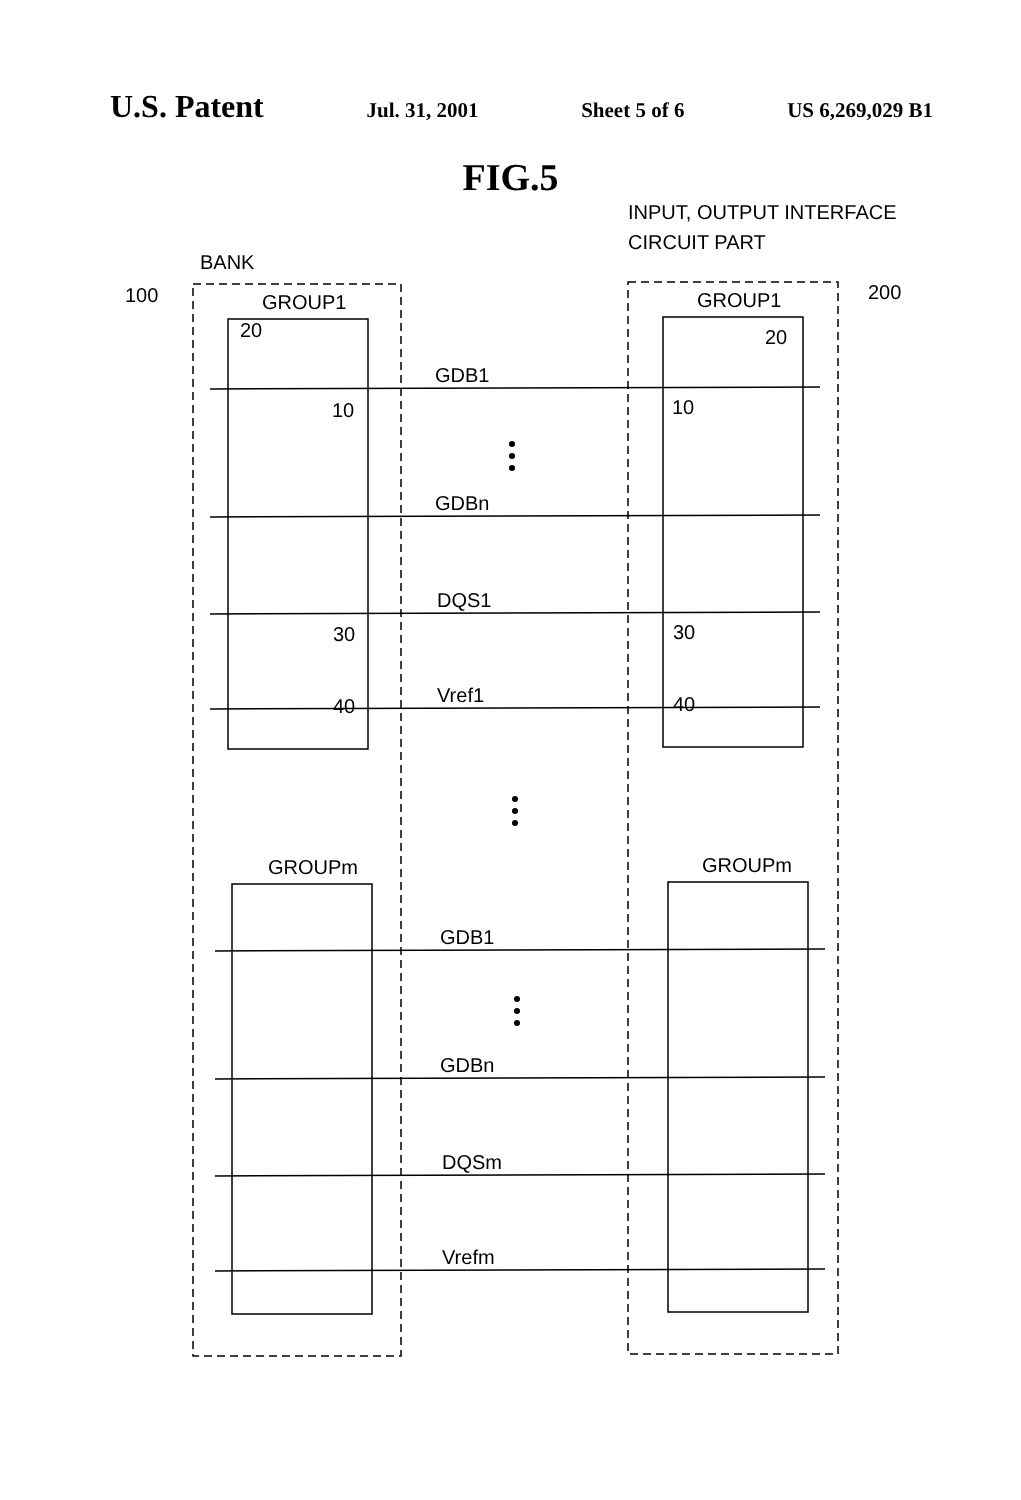U.S. Patent Jul. 31, 2001 Sheet 5 of 6 US 6,269,029 B1
FIG.5
BANK
INPUT, OUTPUT INTERFACE
CIRCUIT PART
100
200
GROUP1
GROUP1
GROUPm
GROUPm
GDB1
GDBn
DQS1
Vref1
GDB1
GDBn
DQSm
Vrefm
20
10
30
40
20
10
30
40